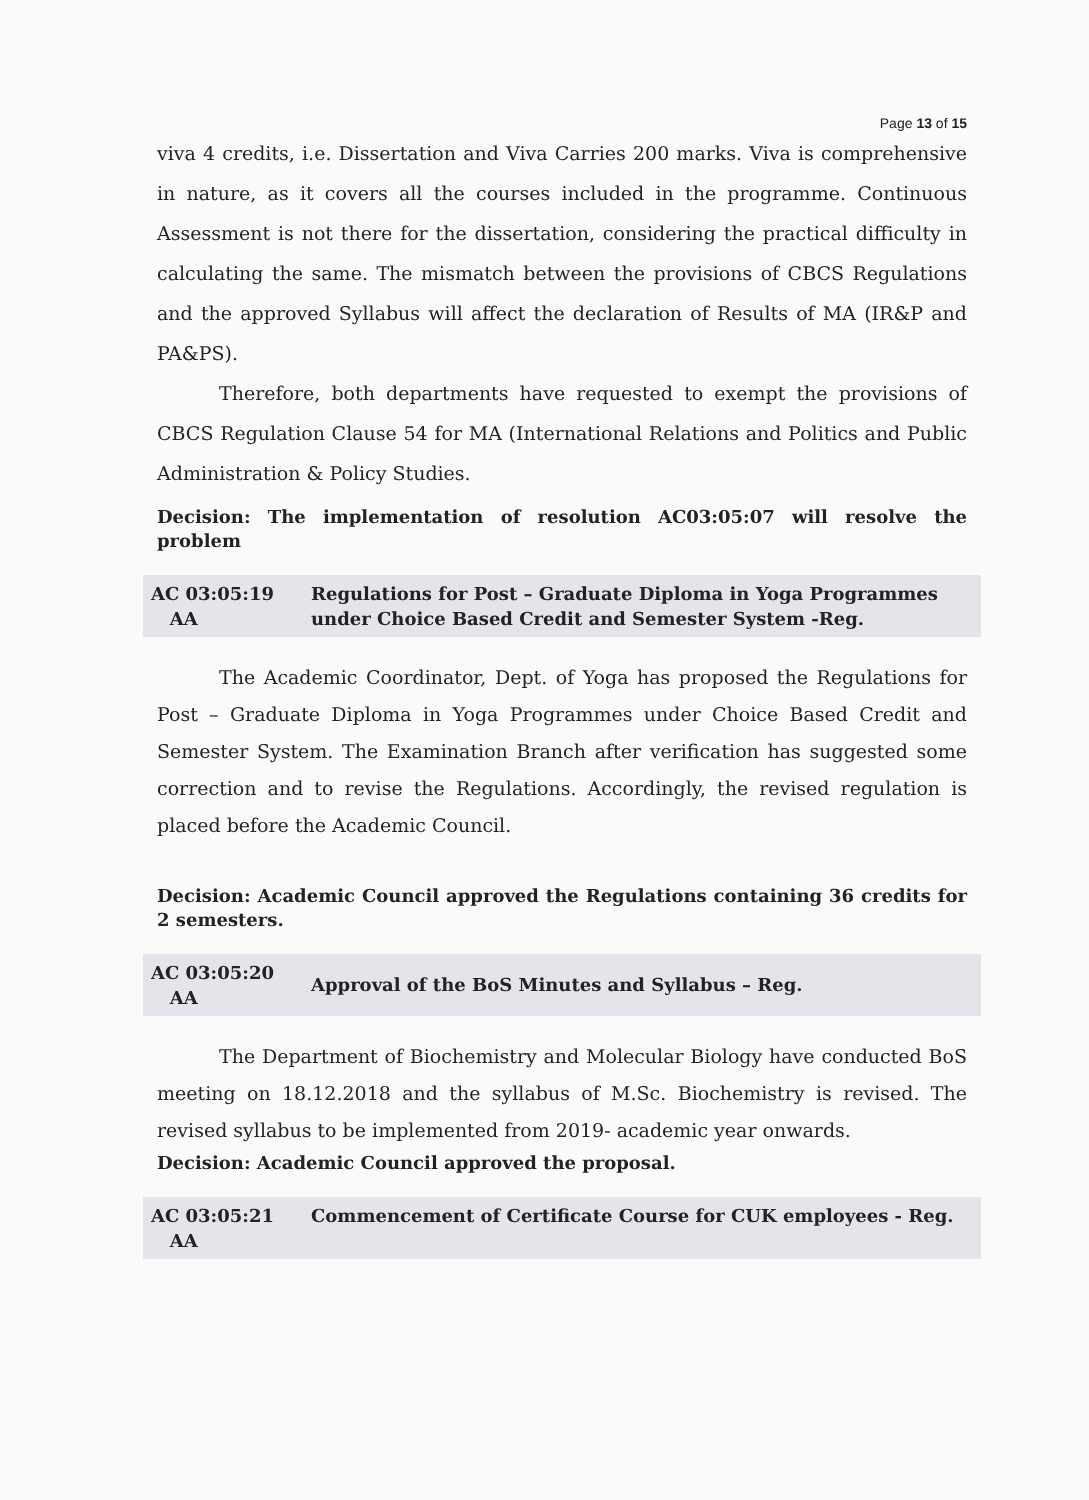Page 13 of 15
viva 4 credits, i.e. Dissertation and Viva Carries 200 marks. Viva is comprehensive in nature, as it covers all the courses included in the programme. Continuous Assessment is not there for the dissertation, considering the practical difficulty in calculating the same. The mismatch between the provisions of CBCS Regulations and the approved Syllabus will affect the declaration of Results of MA (IR&P and PA&PS).
Therefore, both departments have requested to exempt the provisions of CBCS Regulation Clause 54 for MA (International Relations and Politics and Public Administration & Policy Studies.
Decision: The implementation of resolution AC03:05:07 will resolve the problem
AC 03:05:19
AA
Regulations for Post – Graduate Diploma in Yoga Programmes under Choice Based Credit and Semester System -Reg.
The Academic Coordinator, Dept. of Yoga has proposed the Regulations for Post – Graduate Diploma in Yoga Programmes under Choice Based Credit and Semester System. The Examination Branch after verification has suggested some correction and to revise the Regulations. Accordingly, the revised regulation is placed before the Academic Council.
Decision: Academic Council approved the Regulations containing 36 credits for 2 semesters.
AC 03:05:20
AA
Approval of the BoS Minutes and Syllabus – Reg.
The Department of Biochemistry and Molecular Biology have conducted BoS meeting on 18.12.2018 and the syllabus of M.Sc. Biochemistry is revised. The revised syllabus to be implemented from 2019- academic year onwards.
Decision: Academic Council approved the proposal.
AC 03:05:21
AA
Commencement of Certificate Course for CUK employees - Reg.